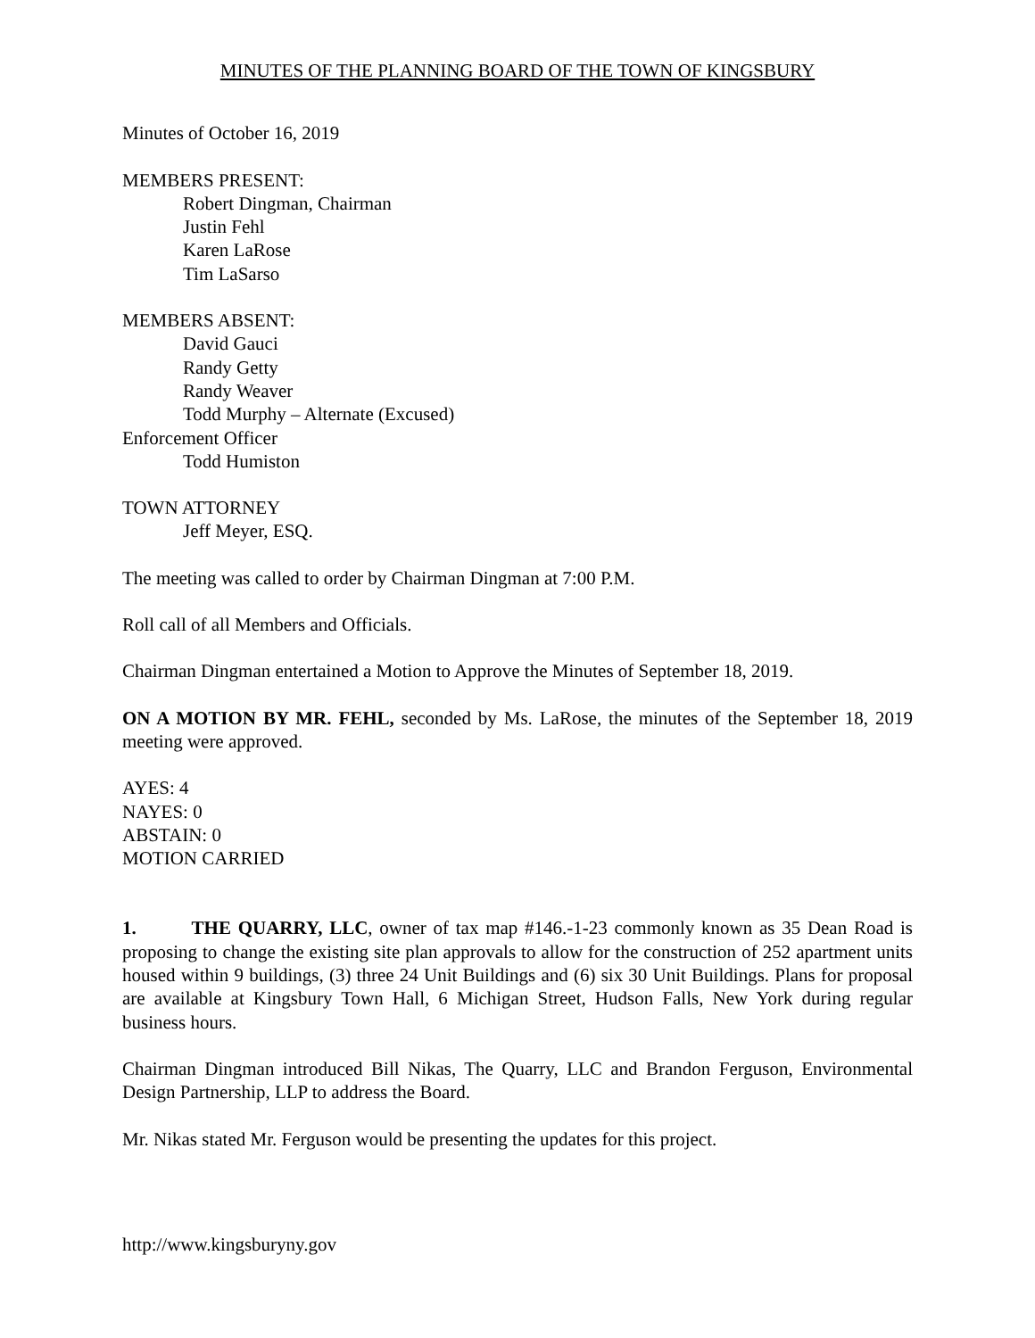MINUTES OF THE PLANNING BOARD OF THE TOWN OF KINGSBURY
Minutes of October 16, 2019
MEMBERS PRESENT:
Robert Dingman, Chairman
Justin Fehl
Karen LaRose
Tim LaSarso
MEMBERS ABSENT:
David Gauci
Randy Getty
Randy Weaver
Todd Murphy – Alternate (Excused)
Enforcement Officer
Todd Humiston
TOWN ATTORNEY
Jeff Meyer, ESQ.
The meeting was called to order by Chairman Dingman at 7:00 P.M.
Roll call of all Members and Officials.
Chairman Dingman entertained a Motion to Approve the Minutes of September 18, 2019.
ON A MOTION BY MR. FEHL, seconded by Ms. LaRose, the minutes of the September 18, 2019 meeting were approved.
AYES: 4
NAYES: 0
ABSTAIN: 0
MOTION CARRIED
1. THE QUARRY, LLC, owner of tax map #146.-1-23 commonly known as 35 Dean Road is proposing to change the existing site plan approvals to allow for the construction of 252 apartment units housed within 9 buildings, (3) three 24 Unit Buildings and (6) six 30 Unit Buildings. Plans for proposal are available at Kingsbury Town Hall, 6 Michigan Street, Hudson Falls, New York during regular business hours.
Chairman Dingman introduced Bill Nikas, The Quarry, LLC and Brandon Ferguson, Environmental Design Partnership, LLP to address the Board.
Mr. Nikas stated Mr. Ferguson would be presenting the updates for this project.
http://www.kingsburyny.gov